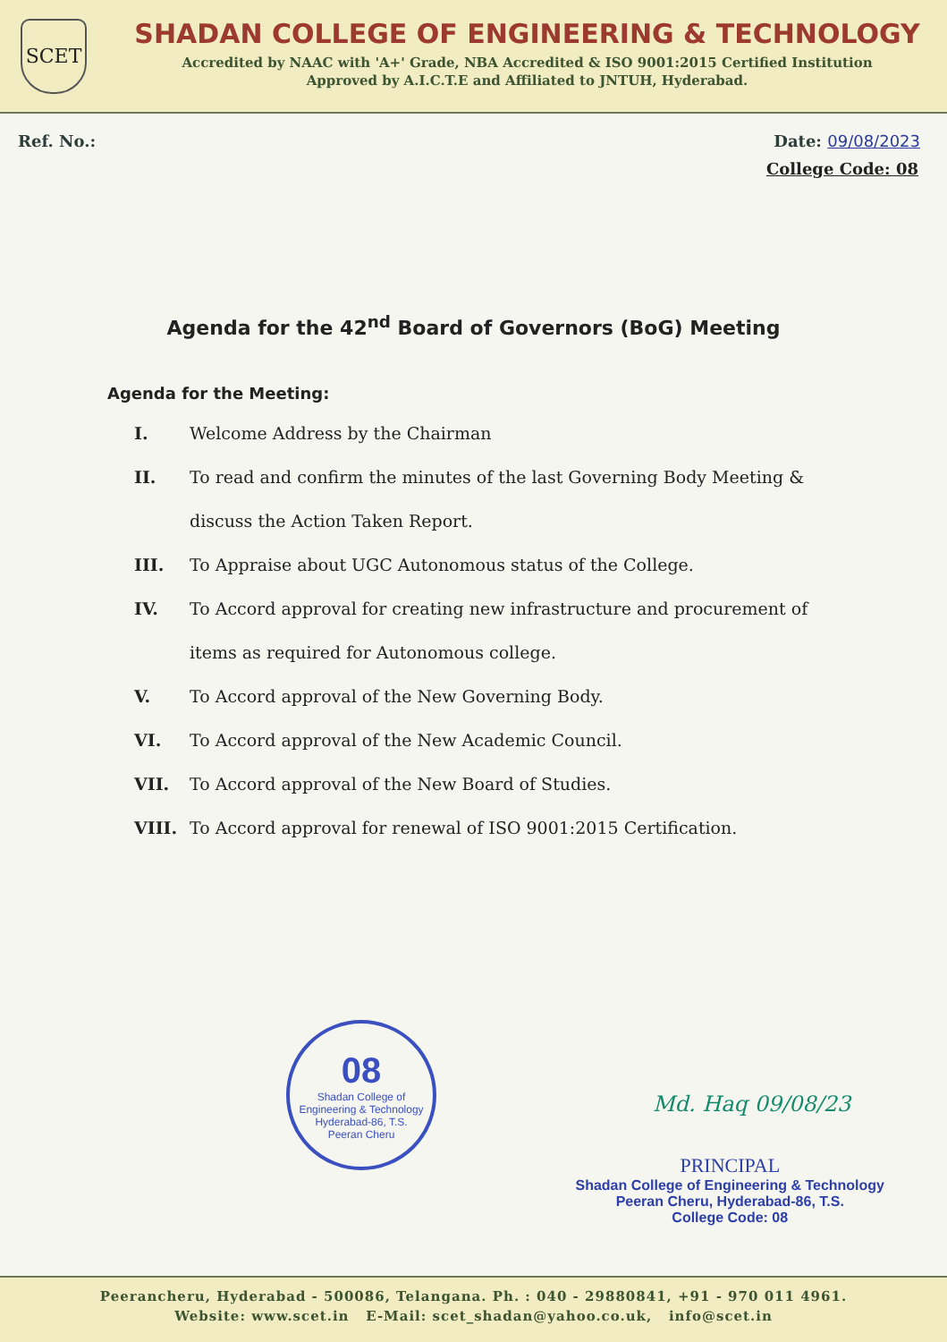SCET
SHADAN COLLEGE OF ENGINEERING & TECHNOLOGY
Accredited by NAAC with 'A+' Grade, NBA Accredited & ISO 9001:2015 Certified Institution
Approved by A.I.C.T.E and Affiliated to JNTUH, Hyderabad.
Ref. No.: Date: 09/08/2023
College Code: 08
Agenda for the 42<sup>nd</sup> Board of Governors (BoG) Meeting
Agenda for the Meeting:
I. Welcome Address by the Chairman
II. To read and confirm the minutes of the last Governing Body Meeting & discuss the Action Taken Report.
III. To Appraise about UGC Autonomous status of the College.
IV. To Accord approval for creating new infrastructure and procurement of items as required for Autonomous college.
V. To Accord approval of the New Governing Body.
VI. To Accord approval of the New Academic Council.
VII. To Accord approval of the New Board of Studies.
VIII. To Accord approval for renewal of ISO 9001:2015 Certification.
08
Shadan College of Engineering & Technology
Hyderabad-86, T.S.
Peeran Cheru
Md. Haq 09/08/23
PRINCIPAL
Shadan College of Engineering & Technology
Peeran Cheru, Hyderabad-86, T.S.
College Code: 08
Peerancheru, Hyderabad - 500086, Telangana. Ph. : 040 - 29880841, +91 - 970 011 4961.
Website: www.scet.in E-Mail: scet_shadan@yahoo.co.uk, info@scet.in